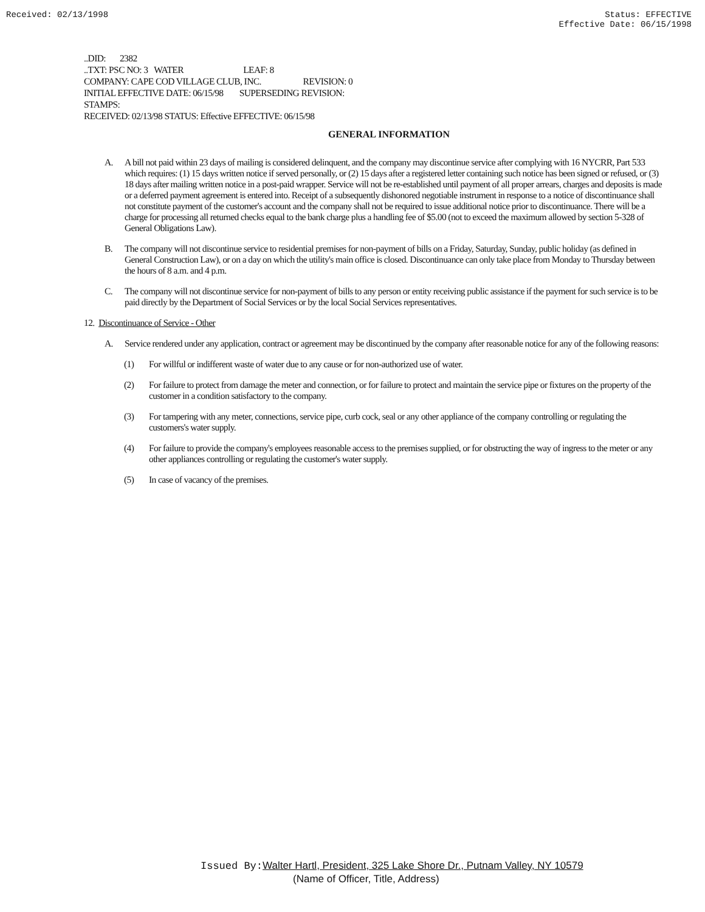Received: 02/13/1998 Status: EFFECTIVE
Effective Date: 06/15/1998
..DID: 2382
..TXT: PSC NO: 3 WATER LEAF: 8
COMPANY: CAPE COD VILLAGE CLUB, INC. REVISION: 0
INITIAL EFFECTIVE DATE: 06/15/98 SUPERSEDING REVISION:
STAMPS:
RECEIVED: 02/13/98 STATUS: Effective EFFECTIVE: 06/15/98
GENERAL INFORMATION
A. A bill not paid within 23 days of mailing is considered delinquent, and the company may discontinue service after complying with 16 NYCRR, Part 533 which requires: (1) 15 days written notice if served personally, or (2) 15 days after a registered letter containing such notice has been signed or refused, or (3) 18 days after mailing written notice in a post-paid wrapper. Service will not be re-established until payment of all proper arrears, charges and deposits is made or a deferred payment agreement is entered into. Receipt of a subsequently dishonored negotiable instrument in response to a notice of discontinuance shall not constitute payment of the customer's account and the company shall not be required to issue additional notice prior to discontinuance. There will be a charge for processing all returned checks equal to the bank charge plus a handling fee of $5.00 (not to exceed the maximum allowed by section 5-328 of General Obligations Law).
B. The company will not discontinue service to residential premises for non-payment of bills on a Friday, Saturday, Sunday, public holiday (as defined in General Construction Law), or on a day on which the utility's main office is closed. Discontinuance can only take place from Monday to Thursday between the hours of 8 a.m. and 4 p.m.
C. The company will not discontinue service for non-payment of bills to any person or entity receiving public assistance if the payment for such service is to be paid directly by the Department of Social Services or by the local Social Services representatives.
12. Discontinuance of Service - Other
A. Service rendered under any application, contract or agreement may be discontinued by the company after reasonable notice for any of the following reasons:
(1) For willful or indifferent waste of water due to any cause or for non-authorized use of water.
(2) For failure to protect from damage the meter and connection, or for failure to protect and maintain the service pipe or fixtures on the property of the customer in a condition satisfactory to the company.
(3) For tampering with any meter, connections, service pipe, curb cock, seal or any other appliance of the company controlling or regulating the customers's water supply.
(4) For failure to provide the company's employees reasonable access to the premises supplied, or for obstructing the way of ingress to the meter or any other appliances controlling or regulating the customer's water supply.
(5) In case of vacancy of the premises.
Issued By: Walter Hartl, President, 325 Lake Shore Dr., Putnam Valley, NY 10579
(Name of Officer, Title, Address)